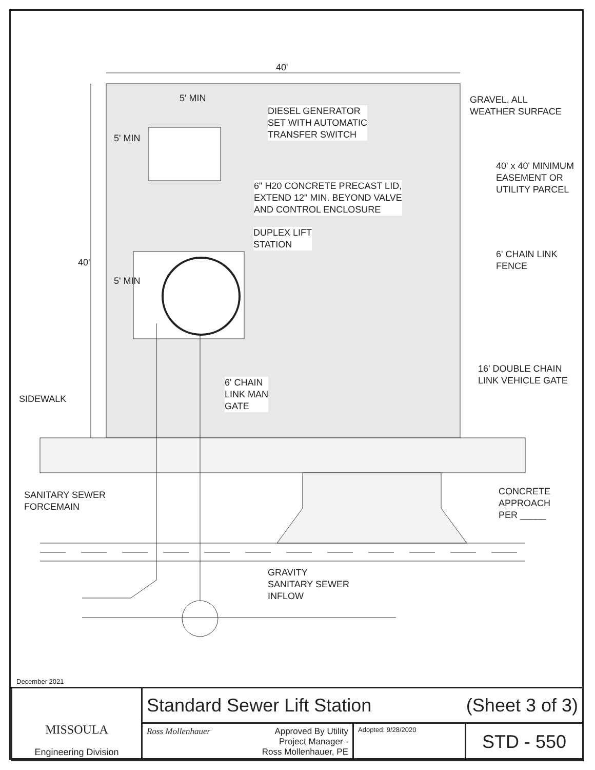40'
40'
5' MIN
5' MIN
5' MIN
DIESEL GENERATOR
SET WITH AUTOMATIC
TRANSFER SWITCH
GRAVEL, ALL
WEATHER SURFACE
40' x 40' MINIMUM
EASEMENT OR
UTILITY PARCEL
6" H20 CONCRETE PRECAST LID,
EXTEND 12" MIN. BEYOND VALVE
AND CONTROL ENCLOSURE
DUPLEX LIFT
STATION
6' CHAIN LINK
FENCE
16' DOUBLE CHAIN
LINK VEHICLE GATE
6' CHAIN
LINK MAN
GATE
SIDEWALK
SANITARY SEWER
FORCEMAIN
CONCRETE
APPROACH
PER _____
GRAVITY
SANITARY SEWER
INFLOW
December 2021
| MISSOULA Engineering Division | Standard Sewer Lift Station (Sheet 3 of 3) | | |
| | Ross Mollenhauer Approved By Utility Project Manager - Ross Mollenhauer, PE | Adopted: 9/28/2020 | STD - 550 |